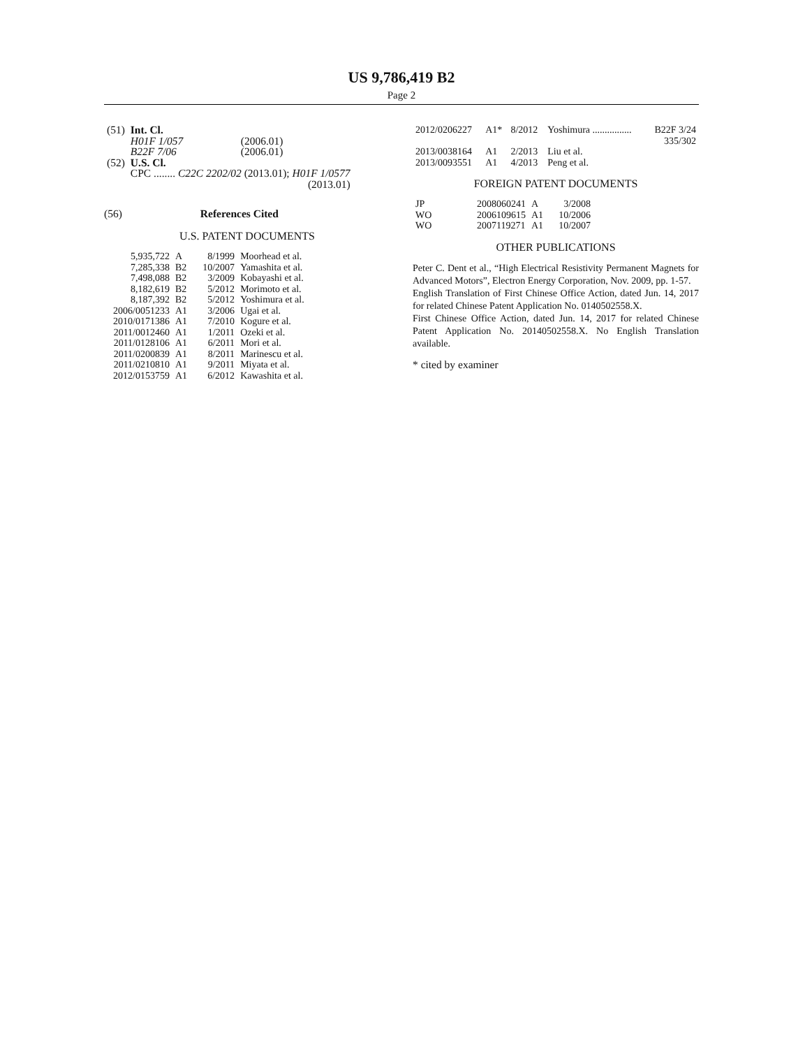US 9,786,419 B2
Page 2
| (51) | Int. Cl. | |
| | H01F 1/057 | (2006.01) |
| | B22F 7/06 | (2006.01) |
| (52) | U.S. Cl. | |
| | CPC ........ C22C 2202/02 (2013.01); H01F 1/0577 (2013.01) | |
(56) References Cited
U.S. PATENT DOCUMENTS
| 5,935,722 | A | 8/1999 | Moorhead et al. |
| 7,285,338 | B2 | 10/2007 | Yamashita et al. |
| 7,498,088 | B2 | 3/2009 | Kobayashi et al. |
| 8,182,619 | B2 | 5/2012 | Morimoto et al. |
| 8,187,392 | B2 | 5/2012 | Yoshimura et al. |
| 2006/0051233 | A1 | 3/2006 | Ugai et al. |
| 2010/0171386 | A1 | 7/2010 | Kogure et al. |
| 2011/0012460 | A1 | 1/2011 | Ozeki et al. |
| 2011/0128106 | A1 | 6/2011 | Mori et al. |
| 2011/0200839 | A1 | 8/2011 | Marinescu et al. |
| 2011/0210810 | A1 | 9/2011 | Miyata et al. |
| 2012/0153759 | A1 | 6/2012 | Kawashita et al. |
| 2012/0206227 | A1* | 8/2012 | Yoshimura ................ | B22F 3/24 335/302 |
| 2013/0038164 | A1 | 2/2013 | Liu et al. | |
| 2013/0093551 | A1 | 4/2013 | Peng et al. | |
FOREIGN PATENT DOCUMENTS
| JP | 2008060241 | A | 3/2008 |
| WO | 2006109615 | A1 | 10/2006 |
| WO | 2007119271 | A1 | 10/2007 |
OTHER PUBLICATIONS
Peter C. Dent et al., “High Electrical Resistivity Permanent Magnets for Advanced Motors”, Electron Energy Corporation, Nov. 2009, pp. 1-57.
English Translation of First Chinese Office Action, dated Jun. 14, 2017 for related Chinese Patent Application No. 0140502558.X.
First Chinese Office Action, dated Jun. 14, 2017 for related Chinese Patent Application No. 20140502558.X. No English Translation available.
* cited by examiner